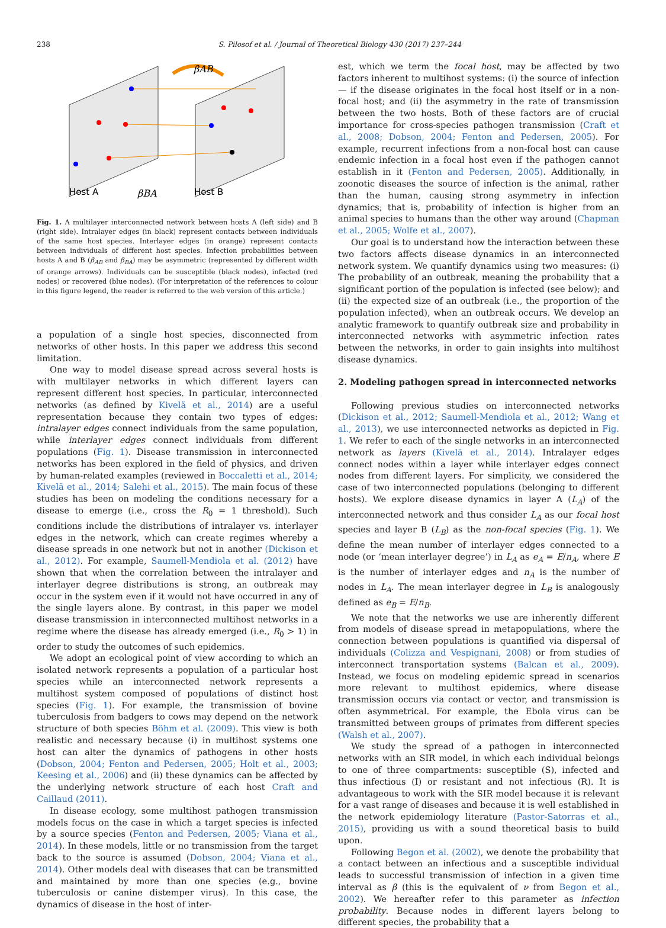238 S. Pilosof et al. / Journal of Theoretical Biology 430 (2017) 237–244
βAB
Host A
βBA
Host B
Fig. 1. A multilayer interconnected network between hosts A (left side) and B (right side). Intralayer edges (in black) represent contacts between individuals of the same host species. Interlayer edges (in orange) represent contacts between individuals of different host species. Infection probabilities between hosts A and B (β<sub>AB</sub> and β<sub>BA</sub>) may be asymmetric (represented by different width of orange arrows). Individuals can be susceptible (black nodes), infected (red nodes) or recovered (blue nodes). (For interpretation of the references to colour in this figure legend, the reader is referred to the web version of this article.)
a population of a single host species, disconnected from networks of other hosts. In this paper we address this second limitation.
One way to model disease spread across several hosts is with multilayer networks in which different layers can represent different host species. In particular, interconnected networks (as defined by Kivelä et al., 2014) are a useful representation because they contain two types of edges: intralayer edges connect individuals from the same population, while interlayer edges connect individuals from different populations (Fig. 1). Disease transmission in interconnected networks has been explored in the field of physics, and driven by human-related examples (reviewed in Boccaletti et al., 2014; Kivelä et al., 2014; Salehi et al., 2015). The main focus of these studies has been on modeling the conditions necessary for a disease to emerge (i.e., cross the R<sub>0</sub> = 1 threshold). Such conditions include the distributions of intralayer vs. interlayer edges in the network, which can create regimes whereby a disease spreads in one network but not in another (Dickison et al., 2012). For example, Saumell-Mendiola et al. (2012) have shown that when the correlation between the intralayer and interlayer degree distributions is strong, an outbreak may occur in the system even if it would not have occurred in any of the single layers alone. By contrast, in this paper we model disease transmission in interconnected multihost networks in a regime where the disease has already emerged (i.e., R<sub>0</sub> > 1) in order to study the outcomes of such epidemics.
We adopt an ecological point of view according to which an isolated network represents a population of a particular host species while an interconnected network represents a multihost system composed of populations of distinct host species (Fig. 1). For example, the transmission of bovine tuberculosis from badgers to cows may depend on the network structure of both species Böhm et al. (2009). This view is both realistic and necessary because (i) in multihost systems one host can alter the dynamics of pathogens in other hosts (Dobson, 2004; Fenton and Pedersen, 2005; Holt et al., 2003; Keesing et al., 2006) and (ii) these dynamics can be affected by the underlying network structure of each host Craft and Caillaud (2011).
In disease ecology, some multihost pathogen transmission models focus on the case in which a target species is infected by a source species (Fenton and Pedersen, 2005; Viana et al., 2014). In these models, little or no transmission from the target back to the source is assumed (Dobson, 2004; Viana et al., 2014). Other models deal with diseases that can be transmitted and maintained by more than one species (e.g., bovine tuberculosis or canine distemper virus). In this case, the dynamics of disease in the host of inter-
est, which we term the focal host, may be affected by two factors inherent to multihost systems: (i) the source of infection — if the disease originates in the focal host itself or in a non-focal host; and (ii) the asymmetry in the rate of transmission between the two hosts. Both of these factors are of crucial importance for cross-species pathogen transmission (Craft et al., 2008; Dobson, 2004; Fenton and Pedersen, 2005). For example, recurrent infections from a non-focal host can cause endemic infection in a focal host even if the pathogen cannot establish in it (Fenton and Pedersen, 2005). Additionally, in zoonotic diseases the source of infection is the animal, rather than the human, causing strong asymmetry in infection dynamics; that is, probability of infection is higher from an animal species to humans than the other way around (Chapman et al., 2005; Wolfe et al., 2007).
Our goal is to understand how the interaction between these two factors affects disease dynamics in an interconnected network system. We quantify dynamics using two measures: (i) The probability of an outbreak, meaning the probability that a significant portion of the population is infected (see below); and (ii) the expected size of an outbreak (i.e., the proportion of the population infected), when an outbreak occurs. We develop an analytic framework to quantify outbreak size and probability in interconnected networks with asymmetric infection rates between the networks, in order to gain insights into multihost disease dynamics.
2. Modeling pathogen spread in interconnected networks
Following previous studies on interconnected networks (Dickison et al., 2012; Saumell-Mendiola et al., 2012; Wang et al., 2013), we use interconnected networks as depicted in Fig. 1. We refer to each of the single networks in an interconnected network as layers (Kivelä et al., 2014). Intralayer edges connect nodes within a layer while interlayer edges connect nodes from different layers. For simplicity, we considered the case of two interconnected populations (belonging to different hosts). We explore disease dynamics in layer A (L<sub>A</sub>) of the interconnected network and thus consider L<sub>A</sub> as our focal host species and layer B (L<sub>B</sub>) as the non-focal species (Fig. 1). We define the mean number of interlayer edges connected to a node (or ‘mean interlayer degree’) in L<sub>A</sub> as e<sub>A</sub> = E/n<sub>A</sub>, where E is the number of interlayer edges and n<sub>A</sub> is the number of nodes in L<sub>A</sub>. The mean interlayer degree in L<sub>B</sub> is analogously defined as e<sub>B</sub> = E/n<sub>B</sub>.
We note that the networks we use are inherently different from models of disease spread in metapopulations, where the connection between populations is quantified via dispersal of individuals (Colizza and Vespignani, 2008) or from studies of interconnect transportation systems (Balcan et al., 2009). Instead, we focus on modeling epidemic spread in scenarios more relevant to multihost epidemics, where disease transmission occurs via contact or vector, and transmission is often asymmetrical. For example, the Ebola virus can be transmitted between groups of primates from different species (Walsh et al., 2007).
We study the spread of a pathogen in interconnected networks with an SIR model, in which each individual belongs to one of three compartments: susceptible (S), infected and thus infectious (I) or resistant and not infectious (R). It is advantageous to work with the SIR model because it is relevant for a vast range of diseases and because it is well established in the network epidemiology literature (Pastor-Satorras et al., 2015), providing us with a sound theoretical basis to build upon.
Following Begon et al. (2002), we denote the probability that a contact between an infectious and a susceptible individual leads to successful transmission of infection in a given time interval as β (this is the equivalent of ν from Begon et al., 2002). We hereafter refer to this parameter as infection probability. Because nodes in different layers belong to different species, the probability that a